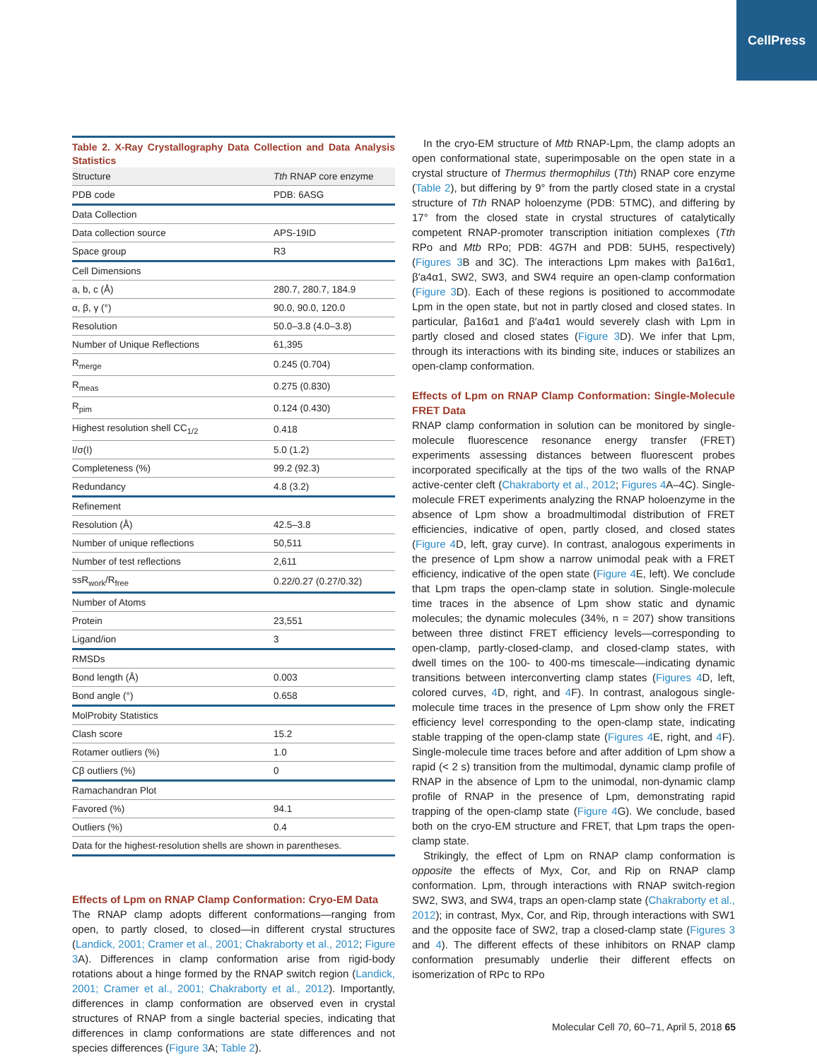CellPress
Table 2. X-Ray Crystallography Data Collection and Data Analysis Statistics
| Structure | Tth RNAP core enzyme |
| PDB code | PDB: 6ASG |
| Data Collection | |
| Data collection source | APS-19ID |
| Space group | R3 |
| Cell Dimensions | |
| a, b, c (Å) | 280.7, 280.7, 184.9 |
| α, β, γ (°) | 90.0, 90.0, 120.0 |
| Resolution | 50.0–3.8 (4.0–3.8) |
| Number of Unique Reflections | 61,395 |
| R<sub>merge</sub> | 0.245 (0.704) |
| R<sub>meas</sub> | 0.275 (0.830) |
| R<sub>pim</sub> | 0.124 (0.430) |
| Highest resolution shell CC<sub>1/2</sub> | 0.418 |
| I/σ(I) | 5.0 (1.2) |
| Completeness (%) | 99.2 (92.3) |
| Redundancy | 4.8 (3.2) |
| Refinement | |
| Resolution (Å) | 42.5–3.8 |
| Number of unique reflections | 50,511 |
| Number of test reflections | 2,611 |
| ssR<sub>work</sub>/R<sub>free</sub> | 0.22/0.27 (0.27/0.32) |
| Number of Atoms | |
| Protein | 23,551 |
| Ligand/ion | 3 |
| RMSDs | |
| Bond length (Å) | 0.003 |
| Bond angle (°) | 0.658 |
| MolProbity Statistics | |
| Clash score | 15.2 |
| Rotamer outliers (%) | 1.0 |
| Cβ outliers (%) | 0 |
| Ramachandran Plot | |
| Favored (%) | 94.1 |
| Outliers (%) | 0.4 |
| Data for the highest-resolution shells are shown in parentheses. | |
Effects of Lpm on RNAP Clamp Conformation: Cryo-EM Data
The RNAP clamp adopts different conformations—ranging from open, to partly closed, to closed—in different crystal structures (Landick, 2001; Cramer et al., 2001; Chakraborty et al., 2012; Figure 3 A). Differences in clamp conformation arise from rigid-body rotations about a hinge formed by the RNAP switch region (Landick, 2001; Cramer et al., 2001; Chakraborty et al., 2012). Importantly, differences in clamp conformation are observed even in crystal structures of RNAP from a single bacterial species, indicating that differences in clamp conformations are state differences and not species differences (Figure 3 A; Table 2).
In the cryo-EM structure of Mtb RNAP-Lpm, the clamp adopts an open conformational state, superimposable on the open state in a crystal structure of Thermus thermophilus (Tth) RNAP core enzyme (Table 2), but differing by 9° from the partly closed state in a crystal structure of Tth RNAP holoenzyme (PDB: 5TMC), and differing by 17° from the closed state in crystal structures of catalytically competent RNAP-promoter transcription initiation complexes (Tth RPo and Mtb RPo; PDB: 4G7H and PDB: 5UH5, respectively) (Figures 3 B and 3C). The interactions Lpm makes with βa16α1, β′a4α1, SW2, SW3, and SW4 require an open-clamp conformation (Figure 3 D). Each of these regions is positioned to accommodate Lpm in the open state, but not in partly closed and closed states. In particular, βa16α1 and β′a4α1 would severely clash with Lpm in partly closed and closed states (Figure 3 D). We infer that Lpm, through its interactions with its binding site, induces or stabilizes an open-clamp conformation.
Effects of Lpm on RNAP Clamp Conformation: Single-Molecule FRET Data
RNAP clamp conformation in solution can be monitored by single-molecule fluorescence resonance energy transfer (FRET) experiments assessing distances between fluorescent probes incorporated specifically at the tips of the two walls of the RNAP active-center cleft (Chakraborty et al., 2012; Figures 4 A–4C). Single-molecule FRET experiments analyzing the RNAP holoenzyme in the absence of Lpm show a broadmultimodal distribution of FRET efficiencies, indicative of open, partly closed, and closed states (Figure 4 D, left, gray curve). In contrast, analogous experiments in the presence of Lpm show a narrow unimodal peak with a FRET efficiency, indicative of the open state (Figure 4 E, left). We conclude that Lpm traps the open-clamp state in solution. Single-molecule time traces in the absence of Lpm show static and dynamic molecules; the dynamic molecules (34%, n = 207) show transitions between three distinct FRET efficiency levels—corresponding to open-clamp, partly-closed-clamp, and closed-clamp states, with dwell times on the 100- to 400-ms timescale—indicating dynamic transitions between interconverting clamp states (Figures 4 D, left, colored curves, 4 D, right, and 4 F). In contrast, analogous single-molecule time traces in the presence of Lpm show only the FRET efficiency level corresponding to the open-clamp state, indicating stable trapping of the open-clamp state (Figures 4 E, right, and 4 F). Single-molecule time traces before and after addition of Lpm show a rapid (< 2 s) transition from the multimodal, dynamic clamp profile of RNAP in the absence of Lpm to the unimodal, non-dynamic clamp profile of RNAP in the presence of Lpm, demonstrating rapid trapping of the open-clamp state (Figure 4 G). We conclude, based both on the cryo-EM structure and FRET, that Lpm traps the open-clamp state.
Strikingly, the effect of Lpm on RNAP clamp conformation is opposite the effects of Myx, Cor, and Rip on RNAP clamp conformation. Lpm, through interactions with RNAP switch-region SW2, SW3, and SW4, traps an open-clamp state (Chakraborty et al., 2012); in contrast, Myx, Cor, and Rip, through interactions with SW1 and the opposite face of SW2, trap a closed-clamp state (Figures 3 and 4). The different effects of these inhibitors on RNAP clamp conformation presumably underlie their different effects on isomerization of RPc to RPo
Molecular Cell 70, 60–71, April 5, 2018 65